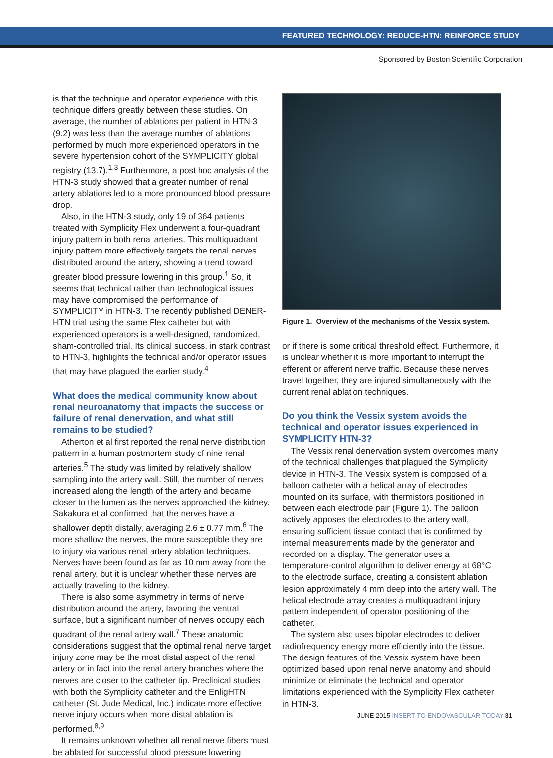FEATURED TECHNOLOGY: REDUCE-HTN: REINFORCE STUDY
Sponsored by Boston Scientific Corporation
is that the technique and operator experience with this technique differs greatly between these studies. On average, the number of ablations per patient in HTN-3 (9.2) was less than the average number of ablations performed by much more experienced operators in the severe hypertension cohort of the SYMPLICITY global registry (13.7).<sup>1,3</sup> Furthermore, a post hoc analysis of the HTN-3 study showed that a greater number of renal artery ablations led to a more pronounced blood pressure drop.
Also, in the HTN-3 study, only 19 of 364 patients treated with Symplicity Flex underwent a four-quadrant injury pattern in both renal arteries. This multiquadrant injury pattern more effectively targets the renal nerves distributed around the artery, showing a trend toward greater blood pressure lowering in this group.<sup>1</sup> So, it seems that technical rather than technological issues may have compromised the performance of SYMPLICITY in HTN-3. The recently published DENER-HTN trial using the same Flex catheter but with experienced operators is a well-designed, randomized, sham-controlled trial. Its clinical success, in stark contrast to HTN-3, highlights the technical and/or operator issues that may have plagued the earlier study.<sup>4</sup>
What does the medical community know about renal neuroanatomy that impacts the success or failure of renal denervation, and what still remains to be studied?
Atherton et al first reported the renal nerve distribution pattern in a human postmortem study of nine renal arteries.<sup>5</sup> The study was limited by relatively shallow sampling into the artery wall. Still, the number of nerves increased along the length of the artery and became closer to the lumen as the nerves approached the kidney. Sakakura et al confirmed that the nerves have a shallower depth distally, averaging 2.6 ± 0.77 mm.<sup>6</sup> The more shallow the nerves, the more susceptible they are to injury via various renal artery ablation techniques. Nerves have been found as far as 10 mm away from the renal artery, but it is unclear whether these nerves are actually traveling to the kidney.
There is also some asymmetry in terms of nerve distribution around the artery, favoring the ventral surface, but a significant number of nerves occupy each quadrant of the renal artery wall.<sup>7</sup> These anatomic considerations suggest that the optimal renal nerve target injury zone may be the most distal aspect of the renal artery or in fact into the renal artery branches where the nerves are closer to the catheter tip. Preclinical studies with both the Symplicity catheter and the EnligHTN catheter (St. Jude Medical, Inc.) indicate more effective nerve injury occurs when more distal ablation is performed.<sup>8,9</sup>
It remains unknown whether all renal nerve fibers must be ablated for successful blood pressure lowering
Figure 1. Overview of the mechanisms of the Vessix system.
or if there is some critical threshold effect. Furthermore, it is unclear whether it is more important to interrupt the efferent or afferent nerve traffic. Because these nerves travel together, they are injured simultaneously with the current renal ablation techniques.
Do you think the Vessix system avoids the technical and operator issues experienced in SYMPLICITY HTN-3?
The Vessix renal denervation system overcomes many of the technical challenges that plagued the Symplicity device in HTN-3. The Vessix system is composed of a balloon catheter with a helical array of electrodes mounted on its surface, with thermistors positioned in between each electrode pair (Figure 1). The balloon actively apposes the electrodes to the artery wall, ensuring sufficient tissue contact that is confirmed by internal measurements made by the generator and recorded on a display. The generator uses a temperature-control algorithm to deliver energy at 68°C to the electrode surface, creating a consistent ablation lesion approximately 4 mm deep into the artery wall. The helical electrode array creates a multiquadrant injury pattern independent of operator positioning of the catheter.
The system also uses bipolar electrodes to deliver radiofrequency energy more efficiently into the tissue. The design features of the Vessix system have been optimized based upon renal nerve anatomy and should minimize or eliminate the technical and operator limitations experienced with the Symplicity Flex catheter in HTN-3.
JUNE 2015 INSERT TO ENDOVASCULAR TODAY 31